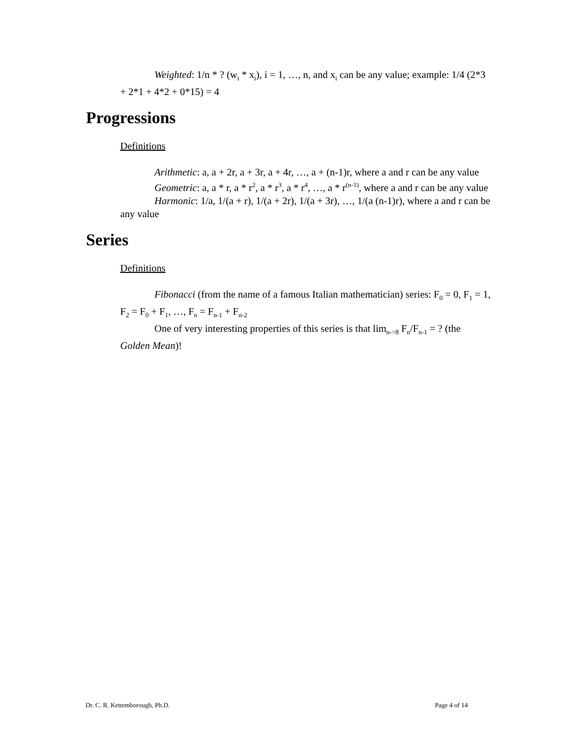Weighted: 1/n * ? (w<sub>i</sub> * x<sub>i</sub>), i = 1, …, n, and x<sub>i</sub> can be any value; example: 1/4 (2*3 + 2*1 + 4*2 + 0*15) = 4
Progressions
Definitions
Arithmetic: a, a + 2r, a + 3r, a + 4r, …, a + (n-1)r, where a and r can be any value
Geometric: a, a * r, a * r<sup>2</sup>, a * r<sup>3</sup>, a * r<sup>4</sup>, …, a * r<sup>(n-1)</sup>, where a and r can be any value
Harmonic: 1/a, 1/(a + r), 1/(a + 2r), 1/(a + 3r), …, 1/(a (n-1)r), where a and r can be any value
Series
Definitions
Fibonacci (from the name of a famous Italian mathematician) series: F<sub>0</sub> = 0, F<sub>1</sub> = 1, F<sub>2</sub> = F<sub>0</sub> + F<sub>1</sub>, …, F<sub>n</sub> = F<sub>n-1</sub> + F<sub>n-2</sub>
One of very interesting properties of this series is that lim<sub>n->8</sub> F<sub>n</sub>/F<sub>n-1</sub> = ? (the Golden Mean)!
Dr. C. R. Kettemborough, Ph.D. Page 4 of 14